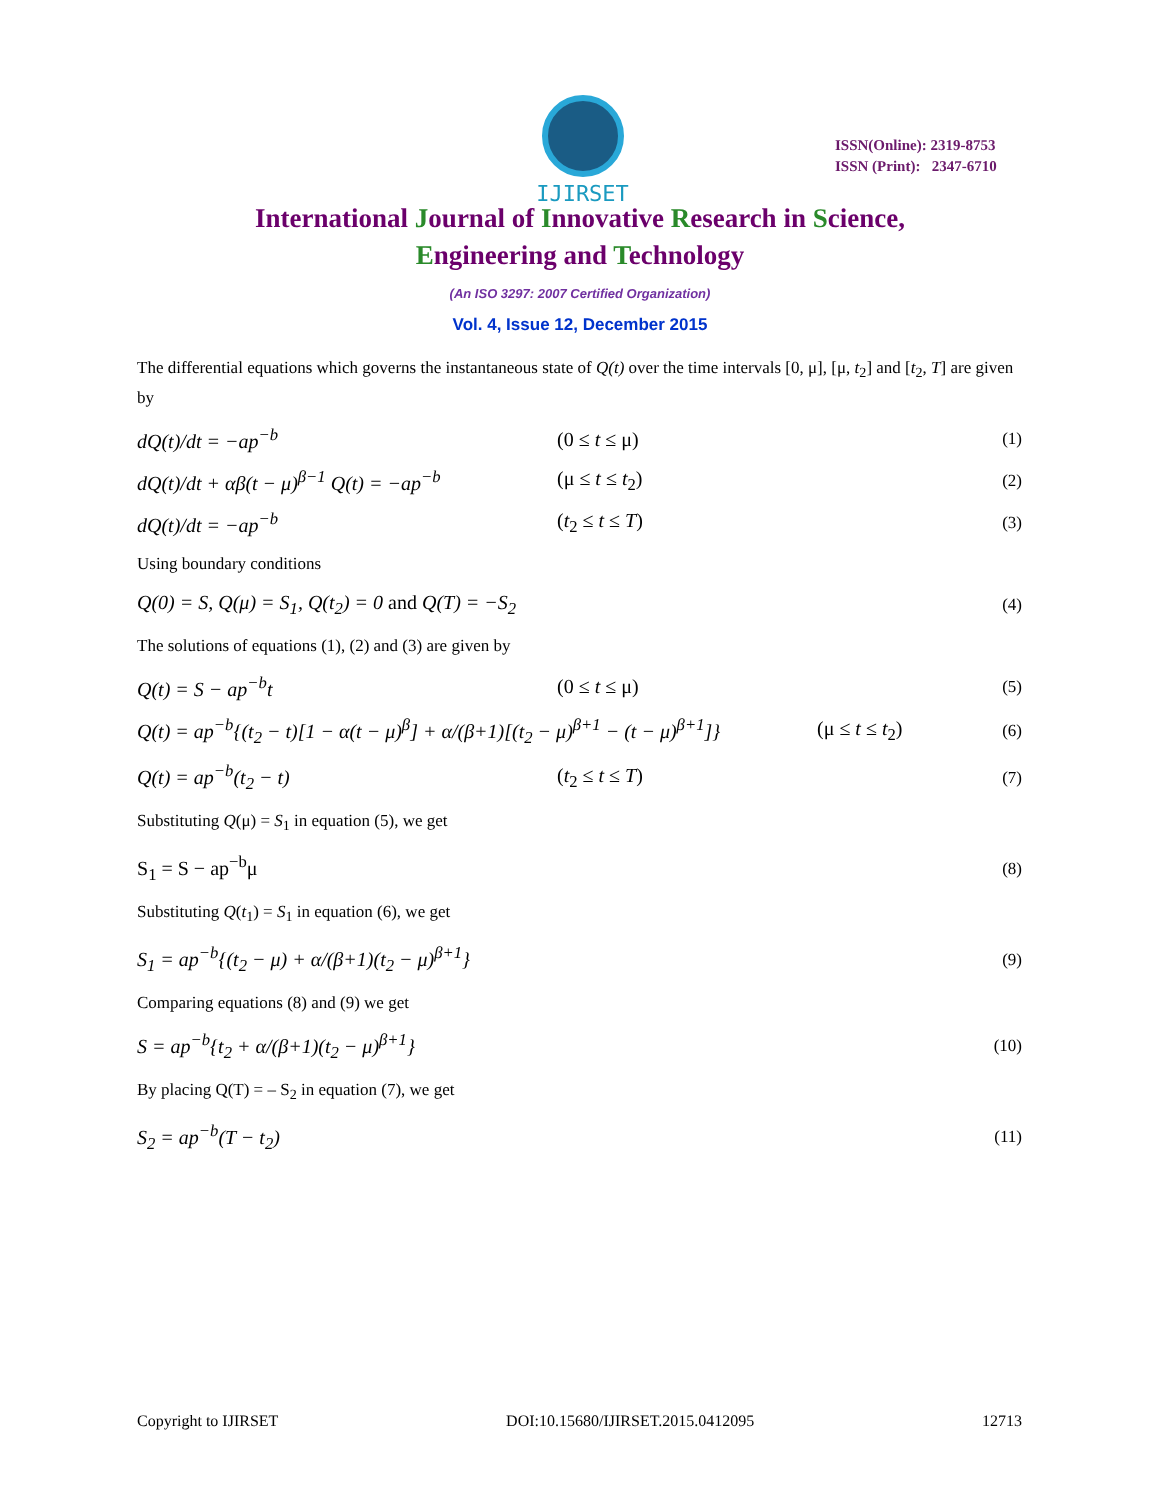IJIRSET
ISSN(Online): 2319-8753
ISSN (Print): 2347-6710
International Journal of Innovative Research in Science,
Engineering and Technology
(An ISO 3297: 2007 Certified Organization)
Vol. 4, Issue 12, December 2015
The differential equations which governs the instantaneous state of Q(t) over the time intervals [0, μ], [μ, t<sub>2</sub>] and [t<sub>2</sub>, T] are given by
dQ(t)/dt = −ap<sup>−b</sup> (0 ≤ t ≤ μ)
(1)
dQ(t)/dt + αβ(t − μ)<sup>β−1</sup> Q(t) = −ap<sup>−b</sup>
(μ ≤ t ≤ t<sub>2</sub>)
(2)
dQ(t)/dt = −ap<sup>−b</sup> (t<sub>2</sub> ≤ t ≤ T)
(3)
Using boundary conditions
Q(0) = S, Q(μ) = S<sub>1</sub>, Q(t<sub>2</sub>) = 0 and Q(T) = −S<sub>2</sub>
(4)
The solutions of equations (1), (2) and (3) are given by
Q(t) = S − ap<sup>−b</sup>t (0 ≤ t ≤ μ)
(5)
Q(t) = ap<sup>−b</sup>{(t<sub>2</sub> − t)[1 − α(t − μ)<sup>β</sup>] + α/(β+1)[(t<sub>2</sub> − μ)<sup>β+1</sup> − (t − μ)<sup>β+1</sup>]}
(μ ≤ t ≤ t<sub>2</sub>)
(6)
Q(t) = ap<sup>−b</sup>(t<sub>2</sub> − t) (t<sub>2</sub> ≤ t ≤ T)
(7)
Substituting Q(μ) = S<sub>1</sub> in equation (5), we get
S<sub>1</sub> = S − ap<sup>−b</sup>μ
(8)
Substituting Q(t<sub>1</sub>) = S<sub>1</sub> in equation (6), we get
S<sub>1</sub> = ap<sup>−b</sup>{(t<sub>2</sub> − μ) + α/(β+1)(t<sub>2</sub> − μ)<sup>β+1</sup>}
(9)
Comparing equations (8) and (9) we get
S = ap<sup>−b</sup>{t<sub>2</sub> + α/(β+1)(t<sub>2</sub> − μ)<sup>β+1</sup>}
(10)
By placing Q(T) = – S<sub>2</sub> in equation (7), we get
S<sub>2</sub> = ap<sup>−b</sup>(T − t<sub>2</sub>)
(11)
Copyright to IJIRSET DOI:10.15680/IJIRSET.2015.0412095 12713